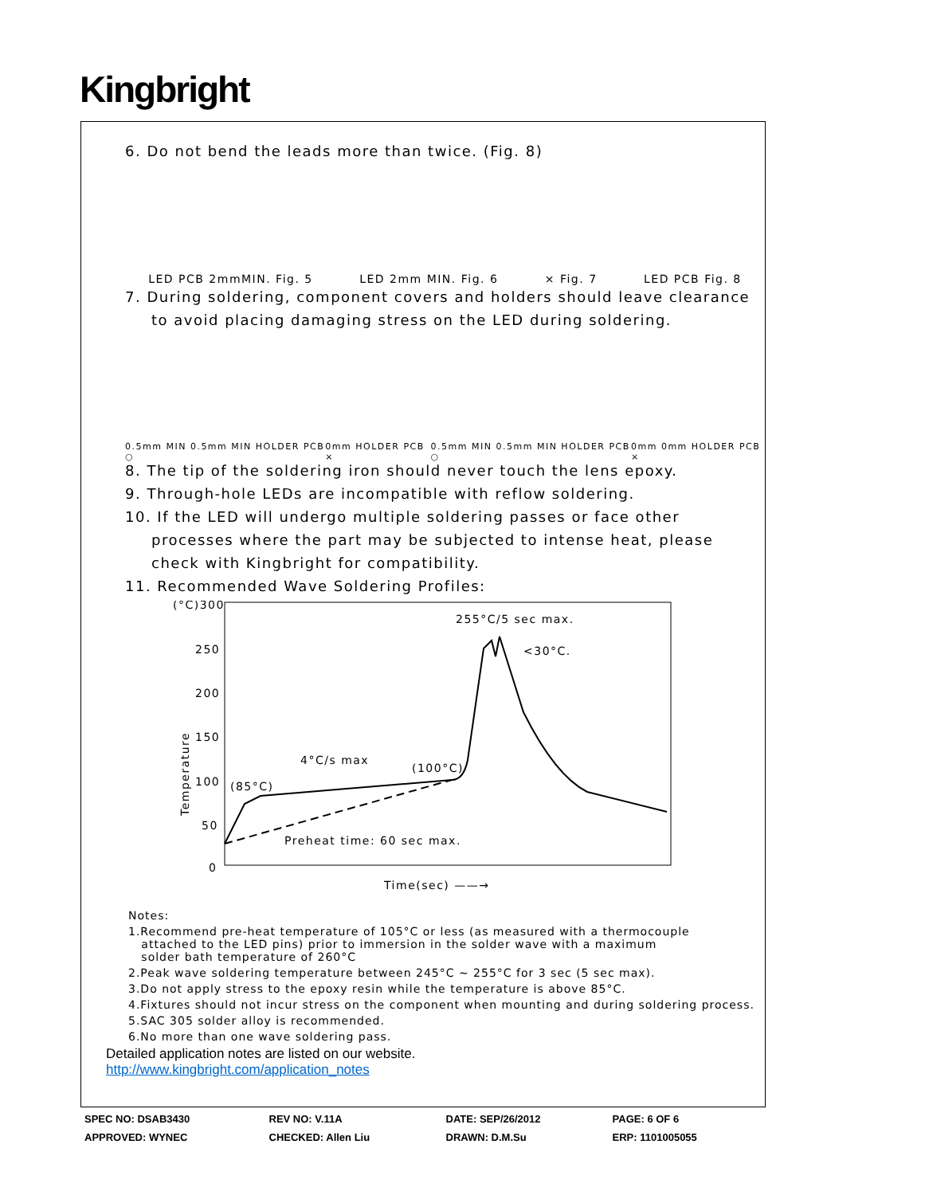Kingbright
6. Do not bend the leads more than twice. (Fig. 8)
LED PCB 2mmMIN. Fig. 5 LED 2mm MIN. Fig. 6 × Fig. 7 LED PCB Fig. 8
7. During soldering, component covers and holders should leave clearance
to avoid placing damaging stress on the LED during soldering.
0.5mm MIN 0.5mm MIN HOLDER PCB ○ 0mm HOLDER PCB × 0.5mm MIN 0.5mm MIN HOLDER PCB ○ 0mm 0mm HOLDER PCB ×
8. The tip of the soldering iron should never touch the lens epoxy.
9. Through-hole LEDs are incompatible with reflow soldering.
10. If the LED will undergo multiple soldering passes or face other
processes where the part may be subjected to intense heat, please
check with Kingbright for compatibility.
11. Recommended Wave Soldering Profiles:
(°C)300
250
200
150
100
50
0
Temperature
(85°C)
(100°C)
4°C/s max
255°C/5 sec max.
<30°C.
Preheat time: 60 sec max.
Time(sec) ——→
Notes:
1.Recommend pre-heat temperature of 105°C or less (as measured with a thermocouple
attached to the LED pins) prior to immersion in the solder wave with a maximum
solder bath temperature of 260°C
2.Peak wave soldering temperature between 245°C ~ 255°C for 3 sec (5 sec max).
3.Do not apply stress to the epoxy resin while the temperature is above 85°C.
4.Fixtures should not incur stress on the component when mounting and during soldering process.
5.SAC 305 solder alloy is recommended.
6.No more than one wave soldering pass.
Detailed application notes are listed on our website.
http://www.kingbright.com/application_notes
| SPEC NO: DSAB3430 | REV NO: V.11A | DATE: SEP/26/2012 | PAGE: 6 OF 6 |
| APPROVED: WYNEC | CHECKED: Allen Liu | DRAWN: D.M.Su | ERP: 1101005055 |